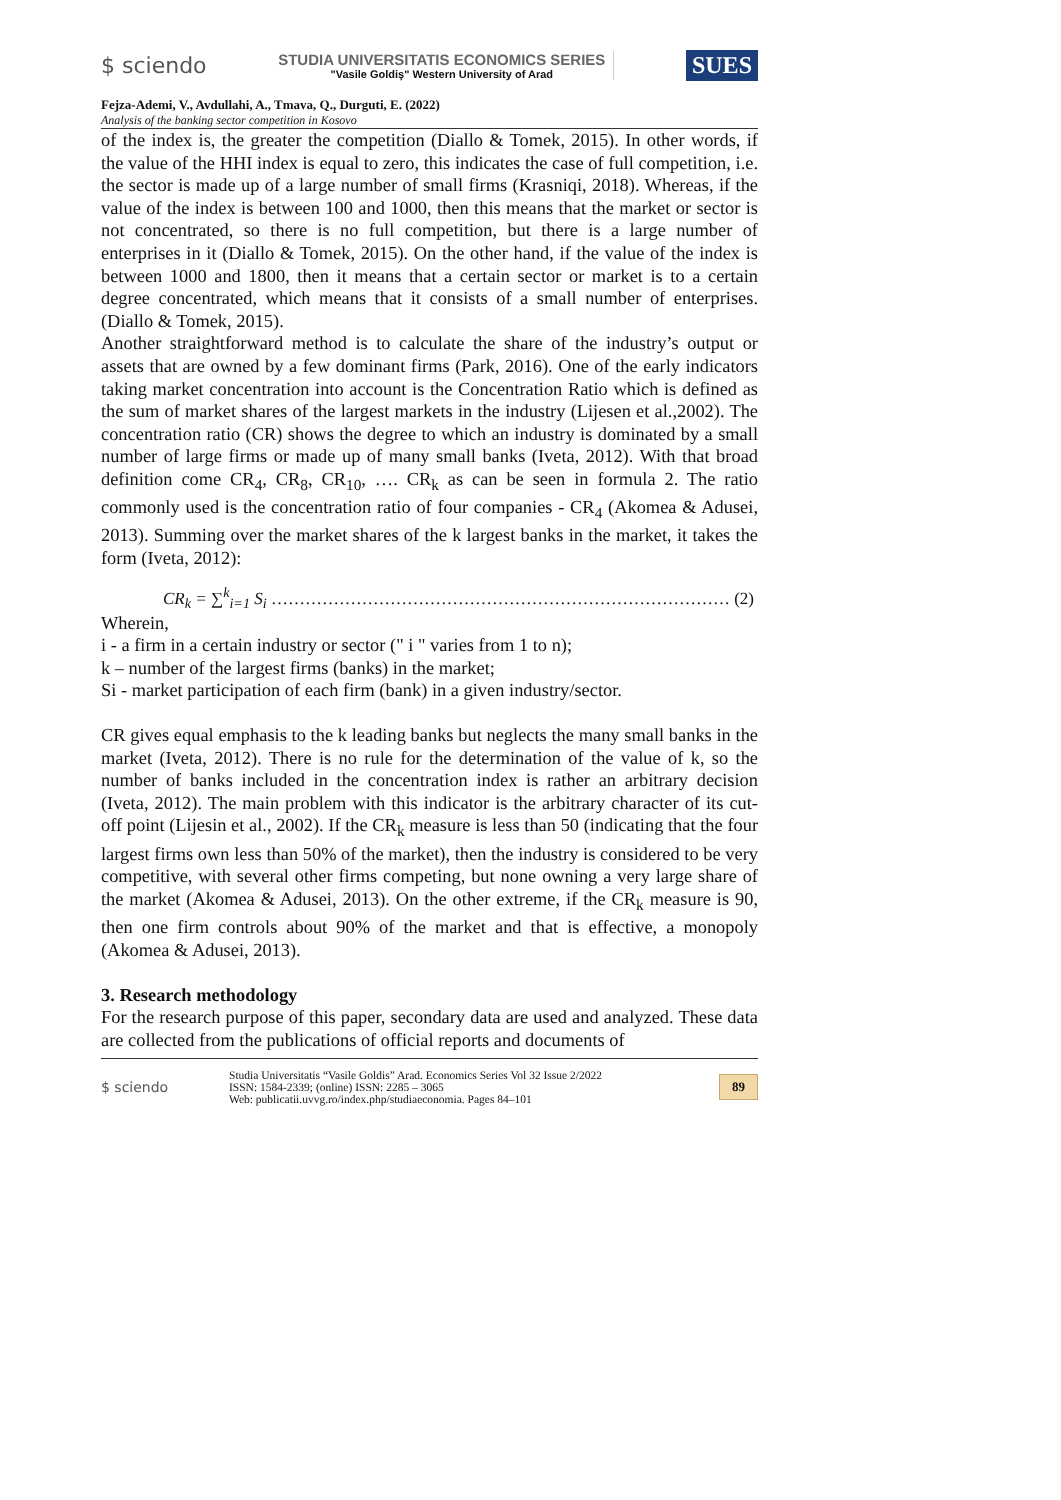$ sciendo
STUDIA UNIVERSITATIS ECONOMICS SERIES
"Vasile Goldiş" Western University of Arad
SUES
Fejza-Ademi, V., Avdullahi, A., Tmava, Q., Durguti, E. (2022)
Analysis of the banking sector competition in Kosovo
of the index is, the greater the competition (Diallo & Tomek, 2015). In other words, if the value of the HHI index is equal to zero, this indicates the case of full competition, i.e. the sector is made up of a large number of small firms (Krasniqi, 2018). Whereas, if the value of the index is between 100 and 1000, then this means that the market or sector is not concentrated, so there is no full competition, but there is a large number of enterprises in it (Diallo & Tomek, 2015). On the other hand, if the value of the index is between 1000 and 1800, then it means that a certain sector or market is to a certain degree concentrated, which means that it consists of a small number of enterprises. (Diallo & Tomek, 2015).
Another straightforward method is to calculate the share of the industry’s output or assets that are owned by a few dominant firms (Park, 2016). One of the early indicators taking market concentration into account is the Concentration Ratio which is defined as the sum of market shares of the largest markets in the industry (Lijesen et al.,2002). The concentration ratio (CR) shows the degree to which an industry is dominated by a small number of large firms or made up of many small banks (Iveta, 2012). With that broad definition come CR<sub>4</sub>, CR<sub>8</sub>, CR<sub>10</sub>, …. CR<sub>k</sub> as can be seen in formula 2. The ratio commonly used is the concentration ratio of four companies - CR<sub>4</sub> (Akomea & Adusei, 2013). Summing over the market shares of the k largest banks in the market, it takes the form (Iveta, 2012):
CR<sub>k</sub> = ∑<sup>k</sup><sub>i=1</sub> S<sub>i</sub> ……………………………………………………………………… (2)
Wherein,
i - a firm in a certain industry or sector (" i " varies from 1 to n);
k – number of the largest firms (banks) in the market;
Si - market participation of each firm (bank) in a given industry/sector.
CR gives equal emphasis to the k leading banks but neglects the many small banks in the market (Iveta, 2012). There is no rule for the determination of the value of k, so the number of banks included in the concentration index is rather an arbitrary decision (Iveta, 2012). The main problem with this indicator is the arbitrary character of its cut-off point (Lijesin et al., 2002). If the CR<sub>k</sub> measure is less than 50 (indicating that the four largest firms own less than 50% of the market), then the industry is considered to be very competitive, with several other firms competing, but none owning a very large share of the market (Akomea & Adusei, 2013). On the other extreme, if the CR<sub>k</sub> measure is 90, then one firm controls about 90% of the market and that is effective, a monopoly (Akomea & Adusei, 2013).
3. Research methodology
For the research purpose of this paper, secondary data are used and analyzed. These data are collected from the publications of official reports and documents of
$ sciendo
Studia Universitatis “Vasile Goldis” Arad. Economics Series Vol 32 Issue 2/2022
ISSN: 1584-2339; (online) ISSN: 2285 – 3065
Web: publicatii.uvvg.ro/index.php/studiaeconomia. Pages 84–101
89